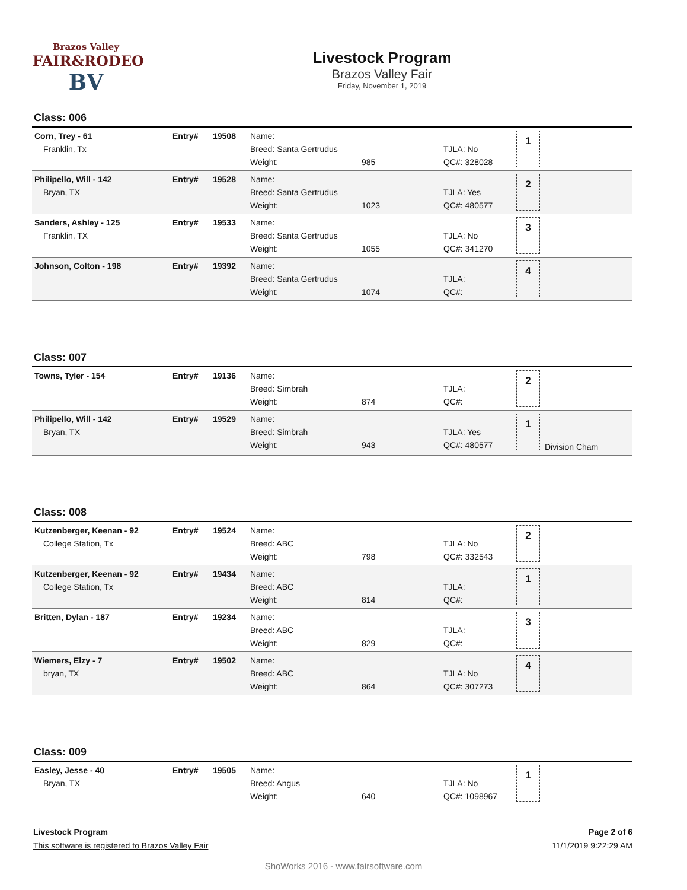Brazos Valley
FAIR&RODEO
BV
Livestock Program
Brazos Valley Fair
Friday, November 1, 2019
Class: 006
| Corn, Trey - 61 Franklin, Tx | Entry# | 19508 | Name: Breed: Santa Gertrudus Weight: | 985 | TJLA: No QC#: 328028 | 1 | |
| Philipello, Will - 142 Bryan, TX | Entry# | 19528 | Name: Breed: Santa Gertrudus Weight: | 1023 | TJLA: Yes QC#: 480577 | 2 | |
| Sanders, Ashley - 125 Franklin, TX | Entry# | 19533 | Name: Breed: Santa Gertrudus Weight: | 1055 | TJLA: No QC#: 341270 | 3 | |
| Johnson, Colton - 198 | Entry# | 19392 | Name: Breed: Santa Gertrudus Weight: | 1074 | TJLA: QC#: | 4 | |
Class: 007
| Towns, Tyler - 154 | Entry# | 19136 | Name: Breed: Simbrah Weight: | 874 | TJLA: QC#: | 2 | |
| Philipello, Will - 142 Bryan, TX | Entry# | 19529 | Name: Breed: Simbrah Weight: | 943 | TJLA: Yes QC#: 480577 | 1 | Division Cham |
Class: 008
| Kutzenberger, Keenan - 92 College Station, Tx | Entry# | 19524 | Name: Breed: ABC Weight: | 798 | TJLA: No QC#: 332543 | 2 | |
| Kutzenberger, Keenan - 92 College Station, Tx | Entry# | 19434 | Name: Breed: ABC Weight: | 814 | TJLA: QC#: | 1 | |
| Britten, Dylan - 187 | Entry# | 19234 | Name: Breed: ABC Weight: | 829 | TJLA: QC#: | 3 | |
| Wiemers, Elzy - 7 bryan, TX | Entry# | 19502 | Name: Breed: ABC Weight: | 864 | TJLA: No QC#: 307273 | 4 | |
Class: 009
| Easley, Jesse - 40 Bryan, TX | Entry# | 19505 | Name: Breed: Angus Weight: | 640 | TJLA: No QC#: 1098967 | 1 | |
Livestock Program
This software is registered to Brazos Valley Fair
Page 2 of 6
11/1/2019 9:22:29 AM
ShoWorks 2016 - www.fairsoftware.com